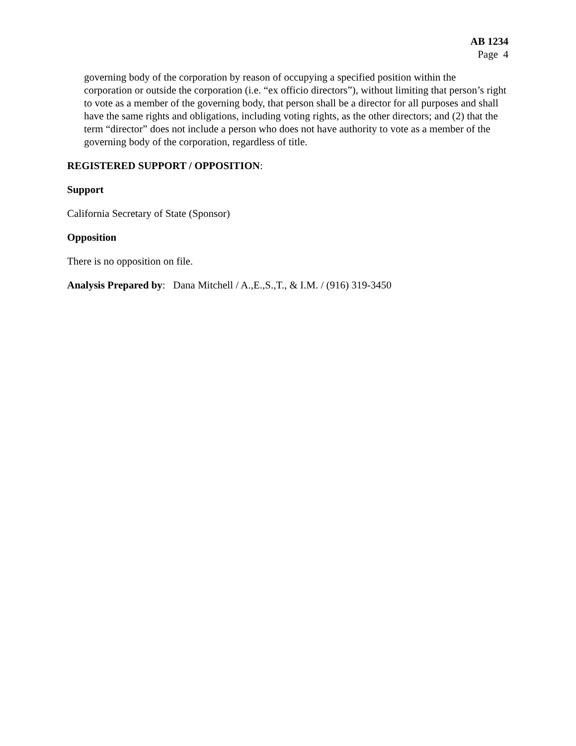AB 1234
Page 4
governing body of the corporation by reason of occupying a specified position within the corporation or outside the corporation (i.e. “ex officio directors”), without limiting that person’s right to vote as a member of the governing body, that person shall be a director for all purposes and shall have the same rights and obligations, including voting rights, as the other directors; and (2) that the term “director” does not include a person who does not have authority to vote as a member of the governing body of the corporation, regardless of title.
REGISTERED SUPPORT / OPPOSITION:
Support
California Secretary of State (Sponsor)
Opposition
There is no opposition on file.
Analysis Prepared by: Dana Mitchell / A.,E.,S.,T., & I.M. / (916) 319-3450